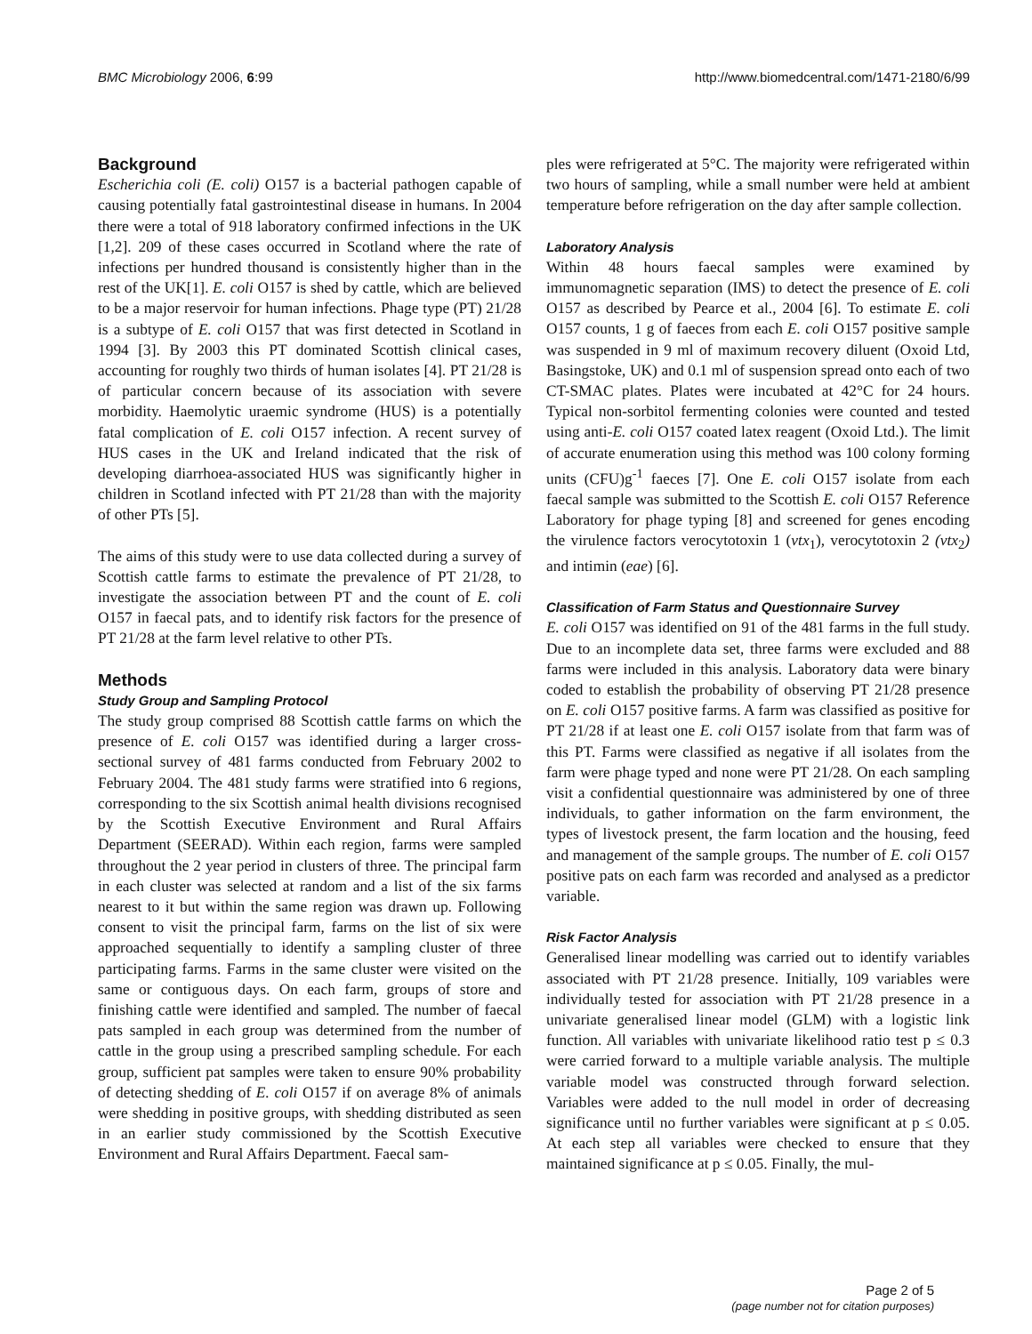BMC Microbiology 2006, 6:99 http://www.biomedcentral.com/1471-2180/6/99
Background
Escherichia coli (E. coli) O157 is a bacterial pathogen capable of causing potentially fatal gastrointestinal disease in humans. In 2004 there were a total of 918 laboratory confirmed infections in the UK [1,2]. 209 of these cases occurred in Scotland where the rate of infections per hundred thousand is consistently higher than in the rest of the UK[1]. E. coli O157 is shed by cattle, which are believed to be a major reservoir for human infections. Phage type (PT) 21/28 is a subtype of E. coli O157 that was first detected in Scotland in 1994 [3]. By 2003 this PT dominated Scottish clinical cases, accounting for roughly two thirds of human isolates [4]. PT 21/28 is of particular concern because of its association with severe morbidity. Haemolytic uraemic syndrome (HUS) is a potentially fatal complication of E. coli O157 infection. A recent survey of HUS cases in the UK and Ireland indicated that the risk of developing diarrhoea-associated HUS was significantly higher in children in Scotland infected with PT 21/28 than with the majority of other PTs [5].
The aims of this study were to use data collected during a survey of Scottish cattle farms to estimate the prevalence of PT 21/28, to investigate the association between PT and the count of E. coli O157 in faecal pats, and to identify risk factors for the presence of PT 21/28 at the farm level relative to other PTs.
Methods
Study Group and Sampling Protocol
The study group comprised 88 Scottish cattle farms on which the presence of E. coli O157 was identified during a larger cross-sectional survey of 481 farms conducted from February 2002 to February 2004. The 481 study farms were stratified into 6 regions, corresponding to the six Scottish animal health divisions recognised by the Scottish Executive Environment and Rural Affairs Department (SEERAD). Within each region, farms were sampled throughout the 2 year period in clusters of three. The principal farm in each cluster was selected at random and a list of the six farms nearest to it but within the same region was drawn up. Following consent to visit the principal farm, farms on the list of six were approached sequentially to identify a sampling cluster of three participating farms. Farms in the same cluster were visited on the same or contiguous days. On each farm, groups of store and finishing cattle were identified and sampled. The number of faecal pats sampled in each group was determined from the number of cattle in the group using a prescribed sampling schedule. For each group, sufficient pat samples were taken to ensure 90% probability of detecting shedding of E. coli O157 if on average 8% of animals were shedding in positive groups, with shedding distributed as seen in an earlier study commissioned by the Scottish Executive Environment and Rural Affairs Department. Faecal sam-
ples were refrigerated at 5°C. The majority were refrigerated within two hours of sampling, while a small number were held at ambient temperature before refrigeration on the day after sample collection.
Laboratory Analysis
Within 48 hours faecal samples were examined by immunomagnetic separation (IMS) to detect the presence of E. coli O157 as described by Pearce et al., 2004 [6]. To estimate E. coli O157 counts, 1 g of faeces from each E. coli O157 positive sample was suspended in 9 ml of maximum recovery diluent (Oxoid Ltd, Basingstoke, UK) and 0.1 ml of suspension spread onto each of two CT-SMAC plates. Plates were incubated at 42°C for 24 hours. Typical non-sorbitol fermenting colonies were counted and tested using anti-E. coli O157 coated latex reagent (Oxoid Ltd.). The limit of accurate enumeration using this method was 100 colony forming units (CFU)g<sup>-1</sup> faeces [7]. One E. coli O157 isolate from each faecal sample was submitted to the Scottish E. coli O157 Reference Laboratory for phage typing [8] and screened for genes encoding the virulence factors verocytotoxin 1 (vtx<sub>1</sub>), verocytotoxin 2 (vtx<sub>2</sub>) and intimin (eae) [6].
Classification of Farm Status and Questionnaire Survey
E. coli O157 was identified on 91 of the 481 farms in the full study. Due to an incomplete data set, three farms were excluded and 88 farms were included in this analysis. Laboratory data were binary coded to establish the probability of observing PT 21/28 presence on E. coli O157 positive farms. A farm was classified as positive for PT 21/28 if at least one E. coli O157 isolate from that farm was of this PT. Farms were classified as negative if all isolates from the farm were phage typed and none were PT 21/28. On each sampling visit a confidential questionnaire was administered by one of three individuals, to gather information on the farm environment, the types of livestock present, the farm location and the housing, feed and management of the sample groups. The number of E. coli O157 positive pats on each farm was recorded and analysed as a predictor variable.
Risk Factor Analysis
Generalised linear modelling was carried out to identify variables associated with PT 21/28 presence. Initially, 109 variables were individually tested for association with PT 21/28 presence in a univariate generalised linear model (GLM) with a logistic link function. All variables with univariate likelihood ratio test p ≤ 0.3 were carried forward to a multiple variable analysis. The multiple variable model was constructed through forward selection. Variables were added to the null model in order of decreasing significance until no further variables were significant at p ≤ 0.05. At each step all variables were checked to ensure that they maintained significance at p ≤ 0.05. Finally, the mul-
Page 2 of 5
(page number not for citation purposes)